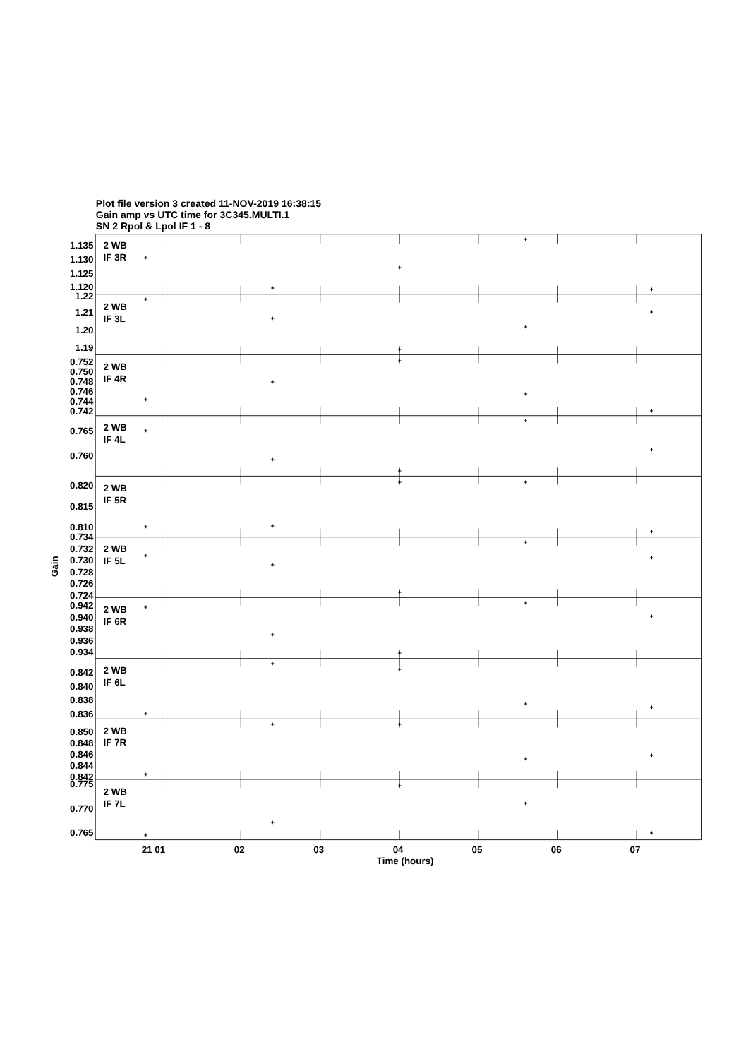Plot file version 3 created 11-NOV-2019 16:38:15
Gain amp vs UTC time for 3C345.MULTI.1
SN 2 Rpol & Lpol IF 1 - 8
1.135
1.130
1.125
1.120
1.22
1.21
1.20
1.19
0.752
0.750
0.748
0.746
0.744
0.742
0.765
0.760
0.820
0.815
0.810
0.734
0.732
0.730
0.728
0.726
0.724
0.942
0.940
0.938
0.936
0.934
0.842
0.840
0.838
0.836
0.850
0.848
0.846
0.844
0.842
0.775
0.770
0.765
2 WB
IF 3R
2 WB
IF 3L
2 WB
IF 4R
2 WB
IF 4L
2 WB
IF 5R
2 WB
IF 5L
2 WB
IF 6R
2 WB
IF 6L
2 WB
IF 7R
2 WB
IF 7L
Gain
21 01
02
03
04
05
06
07
Time (hours)
+
+
+
+
+
+
+
+
+
+
+
+
+
+
+
+
+
+
+
+
+
+
+
+
+
+
+
+
+
+
+
+
+
+
+
+
+
+
+
+
+
+
+
+
+
+
+
+
+
+